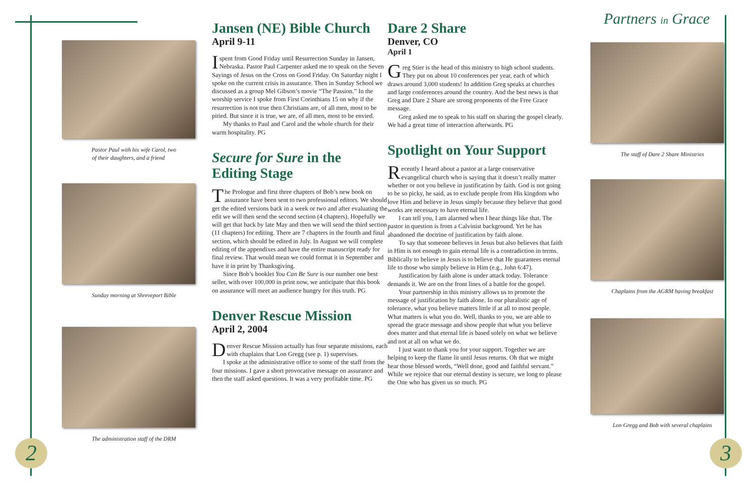2 3
Pastor Paul with his wife Carol, two
of their daughters, and a friend
Sunday morning at Shreveport Bible
The administration staff of the DRM
Jansen (NE) Bible Church
April 9-11
Ispent from Good Friday until Resurrection Sunday in Jansen, Nebraska. Pastor Paul Carpenter asked me to speak on the Seven Sayings of Jesus on the Cross on Good Friday. On Saturday night I spoke on the current crisis in assurance. Then in Sunday School we discussed as a group Mel Gibson’s movie “The Passion.” In the worship service I spoke from First Corinthians 15 on why if the resurrection is not true then Christians are, of all men, most to be pitied. But since it is true, we are, of all men, most to be envied.
My thanks to Paul and Carol and the whole church for their warm hospitality. PG
Secure for Sure in the Editing Stage
The Prologue and first three chapters of Bob’s new book on assurance have been sent to two professional editors. We should get the edited versions back in a week or two and after evaluating the edit we will then send the second section (4 chapters). Hopefully we will get that back by late May and then we will send the third section (11 chapters) for editing. There are 7 chapters in the fourth and final section, which should be edited in July. In August we will complete editing of the appendixes and have the entire manuscript ready for final review. That would mean we could format it in September and have it in print by Thanksgiving.
Since Bob’s booklet You Can Be Sure is our number one best seller, with over 100,000 in print now, we anticipate that this book on assurance will meet an audience hungry for this truth. PG
Denver Rescue Mission
April 2, 2004
Denver Rescue Mission actually has four separate missions, each with chaplains that Lon Gregg (see p. 1) supervises.
I spoke at the administrative office to some of the staff from the four missions. I gave a short provocative message on assurance and then the staff asked questions. It was a very profitable time. PG
Dare 2 Share
Denver, CO
April 1
Greg Stier is the head of this ministry to high school students. They put on about 10 conferences per year, each of which draws around 3,000 students! In addition Greg speaks at churches and large conferences around the country. And the best news is that Greg and Dare 2 Share are strong proponents of the Free Grace message.
Greg asked me to speak to his staff on sharing the gospel clearly. We had a great time of interaction afterwards. PG
Spotlight on Your Support
Recently I heard about a pastor at a large conservative evangelical church who is saying that it doesn’t really matter whether or not you believe in justification by faith. God is not going to be so picky, he said, as to exclude people from His kingdom who love Him and believe in Jesus simply because they believe that good works are necessary to have eternal life.
I can tell you, I am alarmed when I hear things like that. The pastor in question is from a Calvinist background. Yet he has abandoned the doctrine of justification by faith alone.
To say that someone believes in Jesus but also believes that faith in Him is not enough to gain eternal life is a contradiction in terms. Biblically to believe in Jesus is to believe that He guarantees eternal life to those who simply believe in Him (e.g., John 6:47).
Justification by faith alone is under attack today. Tolerance demands it. We are on the front lines of a battle for the gospel.
Your partnership in this ministry allows us to promote the message of justification by faith alone. In our pluralistic age of tolerance, what you believe matters little if at all to most people. What matters is what you do. Well, thanks to you, we are able to spread the grace message and show people that what you believe does matter and that eternal life is based solely on what we believe and not at all on what we do.
I just want to thank you for your support. Together we are helping to keep the flame lit until Jesus returns. Oh that we might hear those blessed words, “Well done, good and faithful servant.” While we rejoice that our eternal destiny is secure, we long to please the One who has given us so much. PG
Partners in Grace
The staff of Dare 2 Share Ministries
Chaplains from the AGRM having breakfast
Lon Gregg and Bob with several chaplains